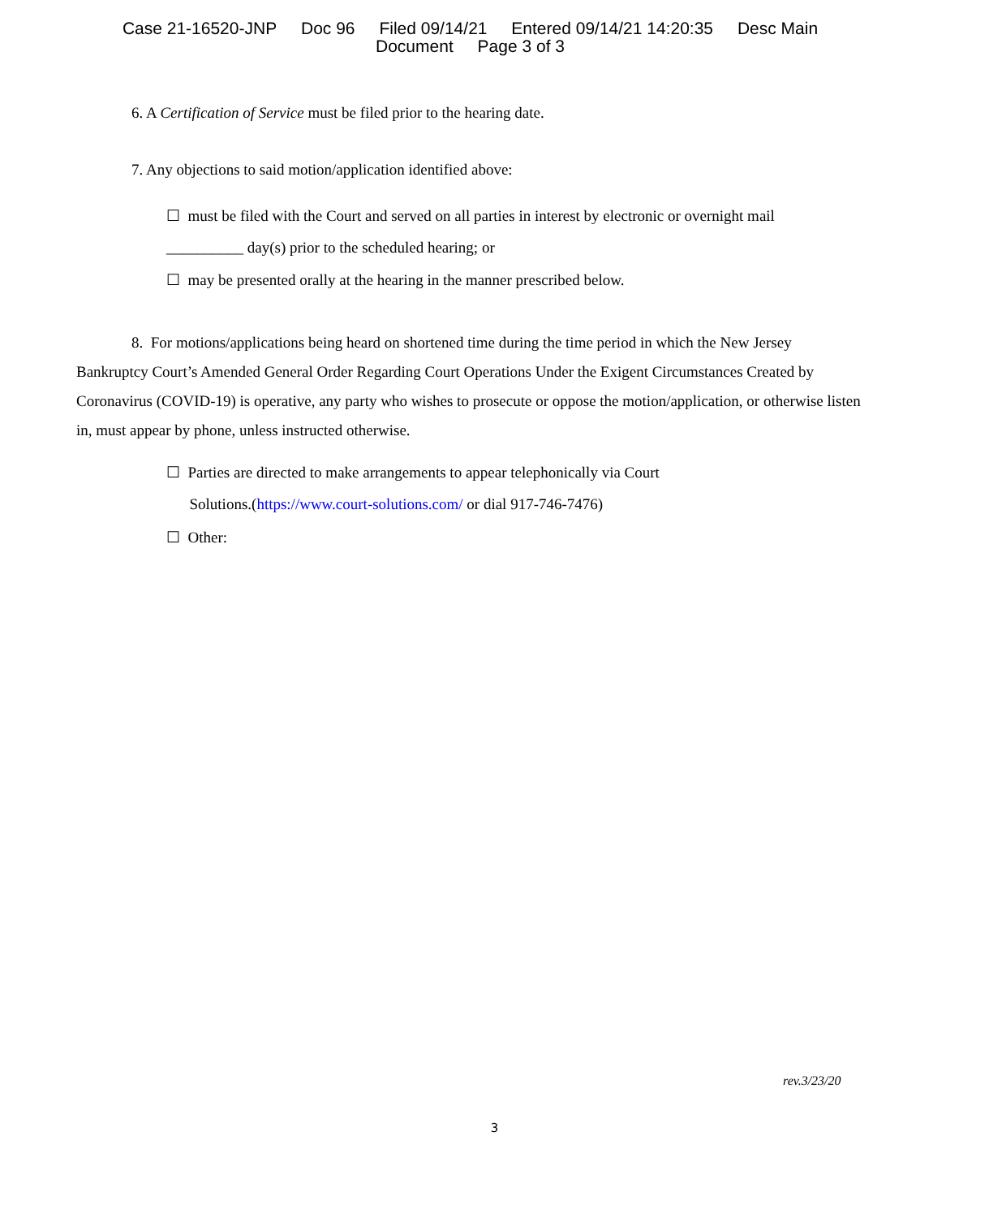Case 21-16520-JNP Doc 96 Filed 09/14/21 Entered 09/14/21 14:20:35 Desc Main
Document Page 3 of 3
6. A Certification of Service must be filed prior to the hearing date.
7. Any objections to said motion/application identified above:
☐ must be filed with the Court and served on all parties in interest by electronic or overnight mail
__________ day(s) prior to the scheduled hearing; or
☐ may be presented orally at the hearing in the manner prescribed below.
8. For motions/applications being heard on shortened time during the time period in which the New Jersey Bankruptcy Court’s Amended General Order Regarding Court Operations Under the Exigent Circumstances Created by Coronavirus (COVID-19) is operative, any party who wishes to prosecute or oppose the motion/application, or otherwise listen in, must appear by phone, unless instructed otherwise.
☐ Parties are directed to make arrangements to appear telephonically via Court
Solutions.(https://www.court-solutions.com/ or dial 917-746-7476)
☐ Other:
rev.3/23/20
3